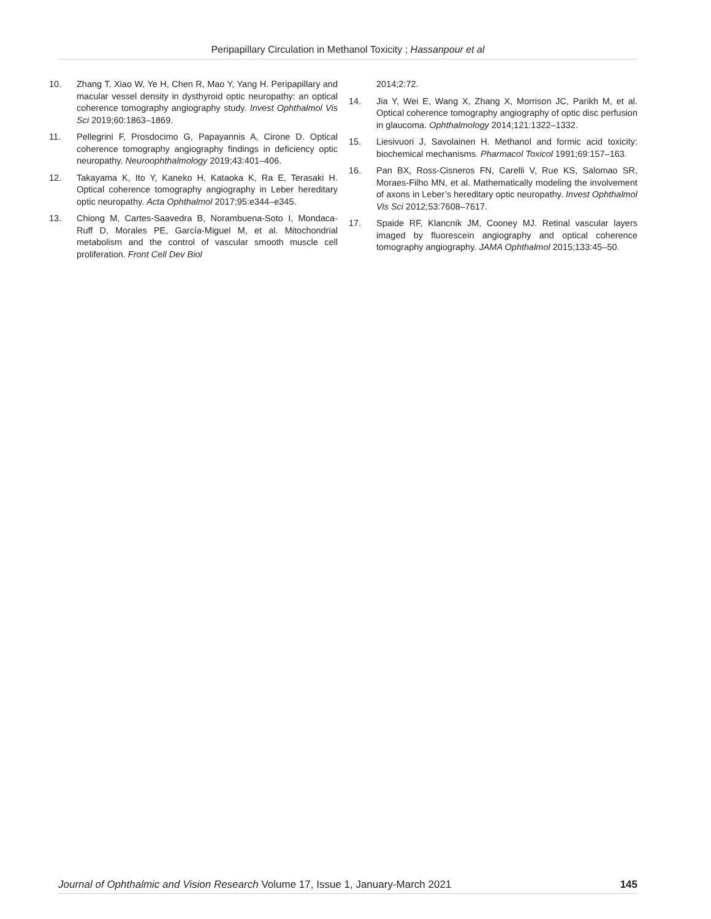Peripapillary Circulation in Methanol Toxicity ; Hassanpour et al
10. Zhang T, Xiao W, Ye H, Chen R, Mao Y, Yang H. Peripapillary and macular vessel density in dysthyroid optic neuropathy: an optical coherence tomography angiography study. Invest Ophthalmol Vis Sci 2019;60:1863–1869.
11. Pellegrini F, Prosdocimo G, Papayannis A, Cirone D. Optical coherence tomography angiography findings in deficiency optic neuropathy. Neuroophthalmology 2019;43:401–406.
12. Takayama K, Ito Y, Kaneko H, Kataoka K, Ra E, Terasaki H. Optical coherence tomography angiography in Leber hereditary optic neuropathy. Acta Ophthalmol 2017;95:e344–e345.
13. Chiong M, Cartes-Saavedra B, Norambuena-Soto I, Mondaca-Ruff D, Morales PE, García-Miguel M, et al. Mitochondrial metabolism and the control of vascular smooth muscle cell proliferation. Front Cell Dev Biol
2014;2:72.
14. Jia Y, Wei E, Wang X, Zhang X, Morrison JC, Parikh M, et al. Optical coherence tomography angiography of optic disc perfusion in glaucoma. Ophthalmology 2014;121:1322–1332.
15. Liesivuori J, Savolainen H. Methanol and formic acid toxicity: biochemical mechanisms. Pharmacol Toxicol 1991;69:157–163.
16. Pan BX, Ross-Cisneros FN, Carelli V, Rue KS, Salomao SR, Moraes-Filho MN, et al. Mathematically modeling the involvement of axons in Leber’s hereditary optic neuropathy. Invest Ophthalmol Vis Sci 2012;53:7608–7617.
17. Spaide RF, Klancnik JM, Cooney MJ. Retinal vascular layers imaged by fluorescein angiography and optical coherence tomography angiography. JAMA Ophthalmol 2015;133:45–50.
Journal of Ophthalmic and Vision Research Volume 17, Issue 1, January-March 2021 145